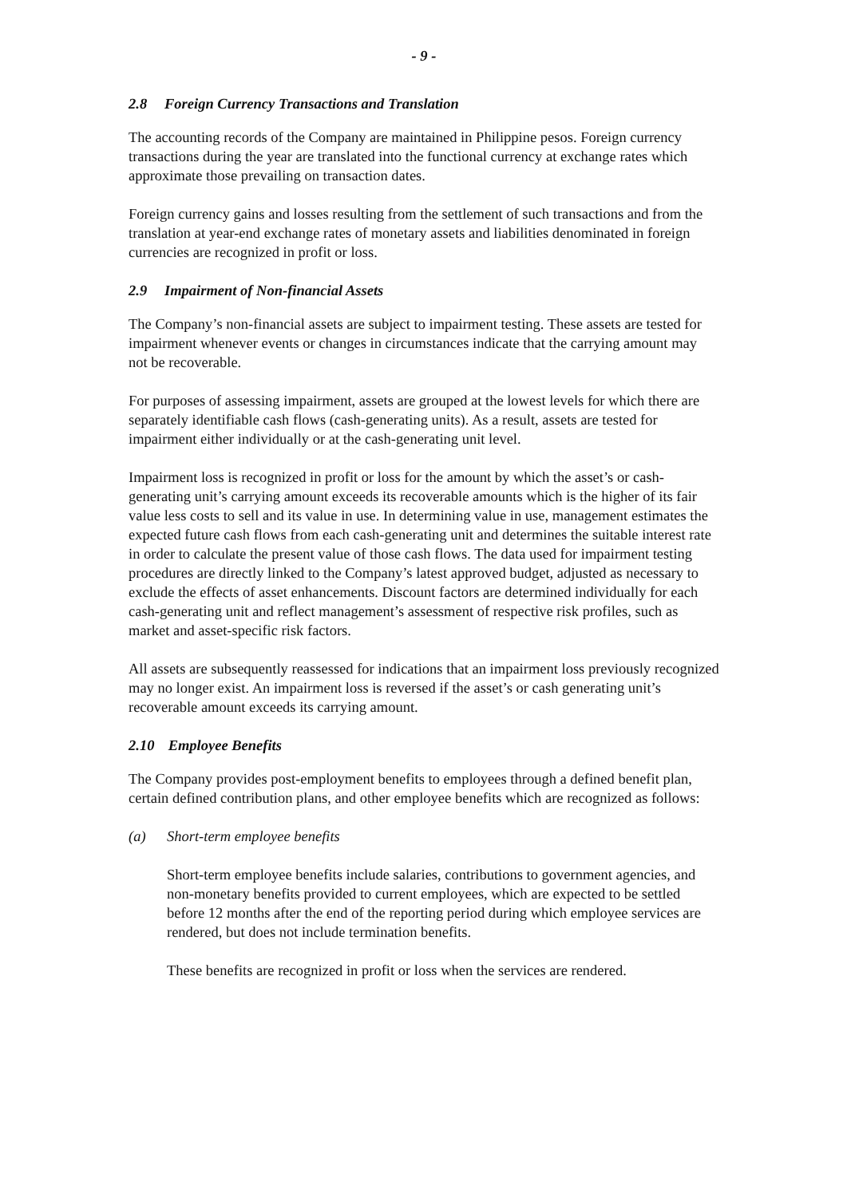- 9 -
2.8 Foreign Currency Transactions and Translation
The accounting records of the Company are maintained in Philippine pesos. Foreign currency transactions during the year are translated into the functional currency at exchange rates which approximate those prevailing on transaction dates.
Foreign currency gains and losses resulting from the settlement of such transactions and from the translation at year-end exchange rates of monetary assets and liabilities denominated in foreign currencies are recognized in profit or loss.
2.9 Impairment of Non-financial Assets
The Company’s non-financial assets are subject to impairment testing. These assets are tested for impairment whenever events or changes in circumstances indicate that the carrying amount may not be recoverable.
For purposes of assessing impairment, assets are grouped at the lowest levels for which there are separately identifiable cash flows (cash-generating units). As a result, assets are tested for impairment either individually or at the cash-generating unit level.
Impairment loss is recognized in profit or loss for the amount by which the asset’s or cash-generating unit’s carrying amount exceeds its recoverable amounts which is the higher of its fair value less costs to sell and its value in use. In determining value in use, management estimates the expected future cash flows from each cash-generating unit and determines the suitable interest rate in order to calculate the present value of those cash flows. The data used for impairment testing procedures are directly linked to the Company’s latest approved budget, adjusted as necessary to exclude the effects of asset enhancements. Discount factors are determined individually for each cash-generating unit and reflect management’s assessment of respective risk profiles, such as market and asset-specific risk factors.
All assets are subsequently reassessed for indications that an impairment loss previously recognized may no longer exist. An impairment loss is reversed if the asset’s or cash generating unit’s recoverable amount exceeds its carrying amount.
2.10 Employee Benefits
The Company provides post-employment benefits to employees through a defined benefit plan, certain defined contribution plans, and other employee benefits which are recognized as follows:
(a) Short-term employee benefits
Short-term employee benefits include salaries, contributions to government agencies, and non-monetary benefits provided to current employees, which are expected to be settled before 12 months after the end of the reporting period during which employee services are rendered, but does not include termination benefits.
These benefits are recognized in profit or loss when the services are rendered.